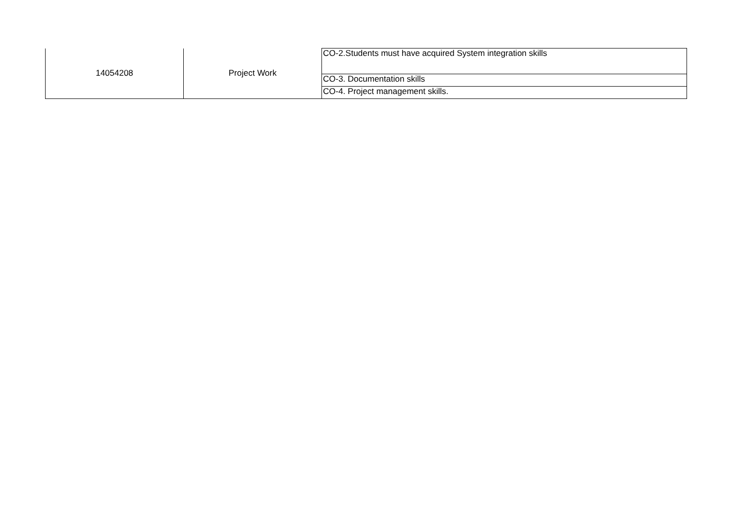| 14054208 | Project Work | CO-2.Students must have acquired System integration skills |
| | | CO-3. Documentation skills |
| | | CO-4. Project management skills. |